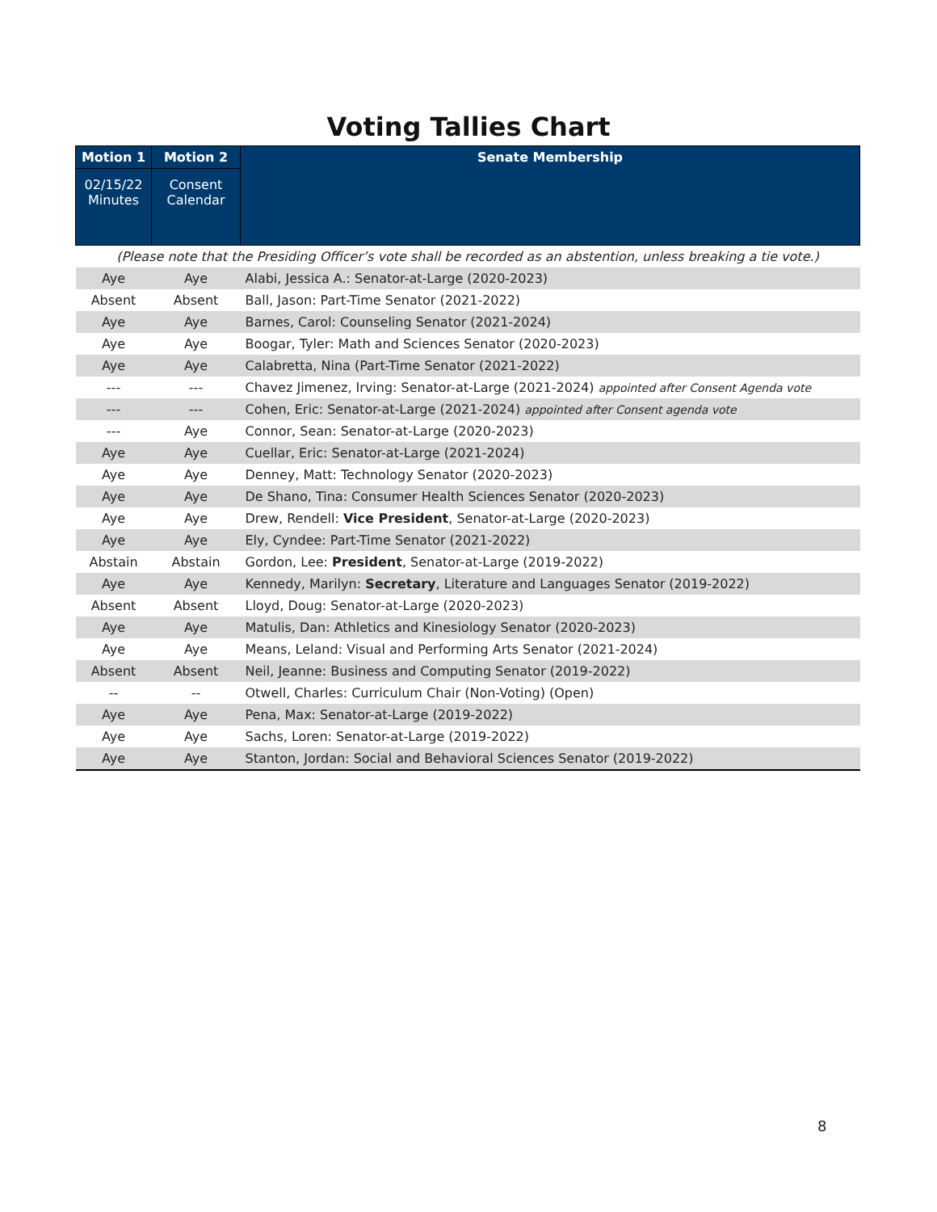Voting Tallies Chart
| Motion 1 | Motion 2 | Senate Membership |
| --- | --- | --- |
| 02/15/22 Minutes | Consent Calendar | |
| (Please note that the Presiding Officer’s vote shall be recorded as an abstention, unless breaking a tie vote.) | | |
| Aye | Aye | Alabi, Jessica A.: Senator-at-Large (2020-2023) |
| Absent | Absent | Ball, Jason: Part-Time Senator (2021-2022) |
| Aye | Aye | Barnes, Carol: Counseling Senator (2021-2024) |
| Aye | Aye | Boogar, Tyler: Math and Sciences Senator (2020-2023) |
| Aye | Aye | Calabretta, Nina (Part-Time Senator (2021-2022) |
| --- | --- | Chavez Jimenez, Irving: Senator-at-Large (2021-2024) appointed after Consent Agenda vote |
| --- | --- | Cohen, Eric: Senator-at-Large (2021-2024) appointed after Consent agenda vote |
| --- | Aye | Connor, Sean: Senator-at-Large (2020-2023) |
| Aye | Aye | Cuellar, Eric: Senator-at-Large (2021-2024) |
| Aye | Aye | Denney, Matt: Technology Senator (2020-2023) |
| Aye | Aye | De Shano, Tina: Consumer Health Sciences Senator (2020-2023) |
| Aye | Aye | Drew, Rendell: Vice President , Senator-at-Large (2020-2023) |
| Aye | Aye | Ely, Cyndee: Part-Time Senator (2021-2022) |
| Abstain | Abstain | Gordon, Lee: President , Senator-at-Large (2019-2022) |
| Aye | Aye | Kennedy, Marilyn: Secretary , Literature and Languages Senator (2019-2022) |
| Absent | Absent | Lloyd, Doug: Senator-at-Large (2020-2023) |
| Aye | Aye | Matulis, Dan: Athletics and Kinesiology Senator (2020-2023) |
| Aye | Aye | Means, Leland: Visual and Performing Arts Senator (2021-2024) |
| Absent | Absent | Neil, Jeanne: Business and Computing Senator (2019-2022) |
| -- | -- | Otwell, Charles: Curriculum Chair (Non-Voting) (Open) |
| Aye | Aye | Pena, Max: Senator-at-Large (2019-2022) |
| Aye | Aye | Sachs, Loren: Senator-at-Large (2019-2022) |
| Aye | Aye | Stanton, Jordan: Social and Behavioral Sciences Senator (2019-2022) |
8